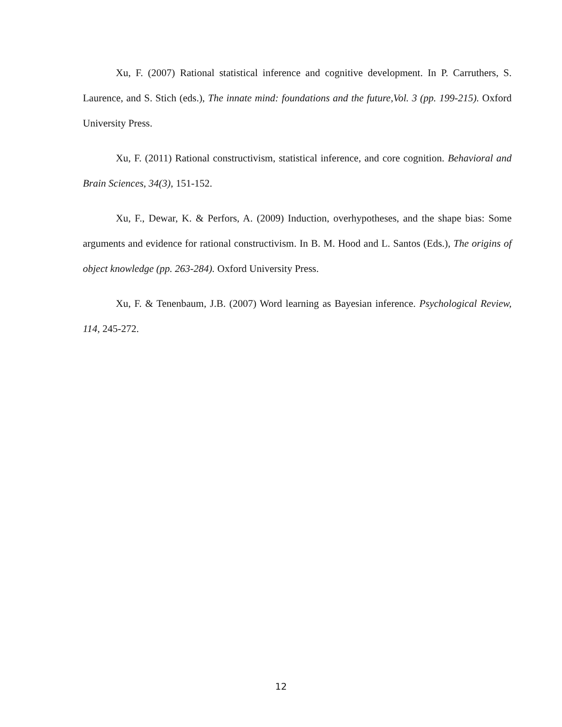Xu, F. (2007) Rational statistical inference and cognitive development. In P. Carruthers, S. Laurence, and S. Stich (eds.), The innate mind: foundations and the future,Vol. 3 (pp. 199-215). Oxford University Press.
Xu, F. (2011) Rational constructivism, statistical inference, and core cognition. Behavioral and Brain Sciences, 34(3), 151-152.
Xu, F., Dewar, K. & Perfors, A. (2009) Induction, overhypotheses, and the shape bias: Some arguments and evidence for rational constructivism. In B. M. Hood and L. Santos (Eds.), The origins of object knowledge (pp. 263-284). Oxford University Press.
Xu, F. & Tenenbaum, J.B. (2007) Word learning as Bayesian inference. Psychological Review, 114, 245-272.
12